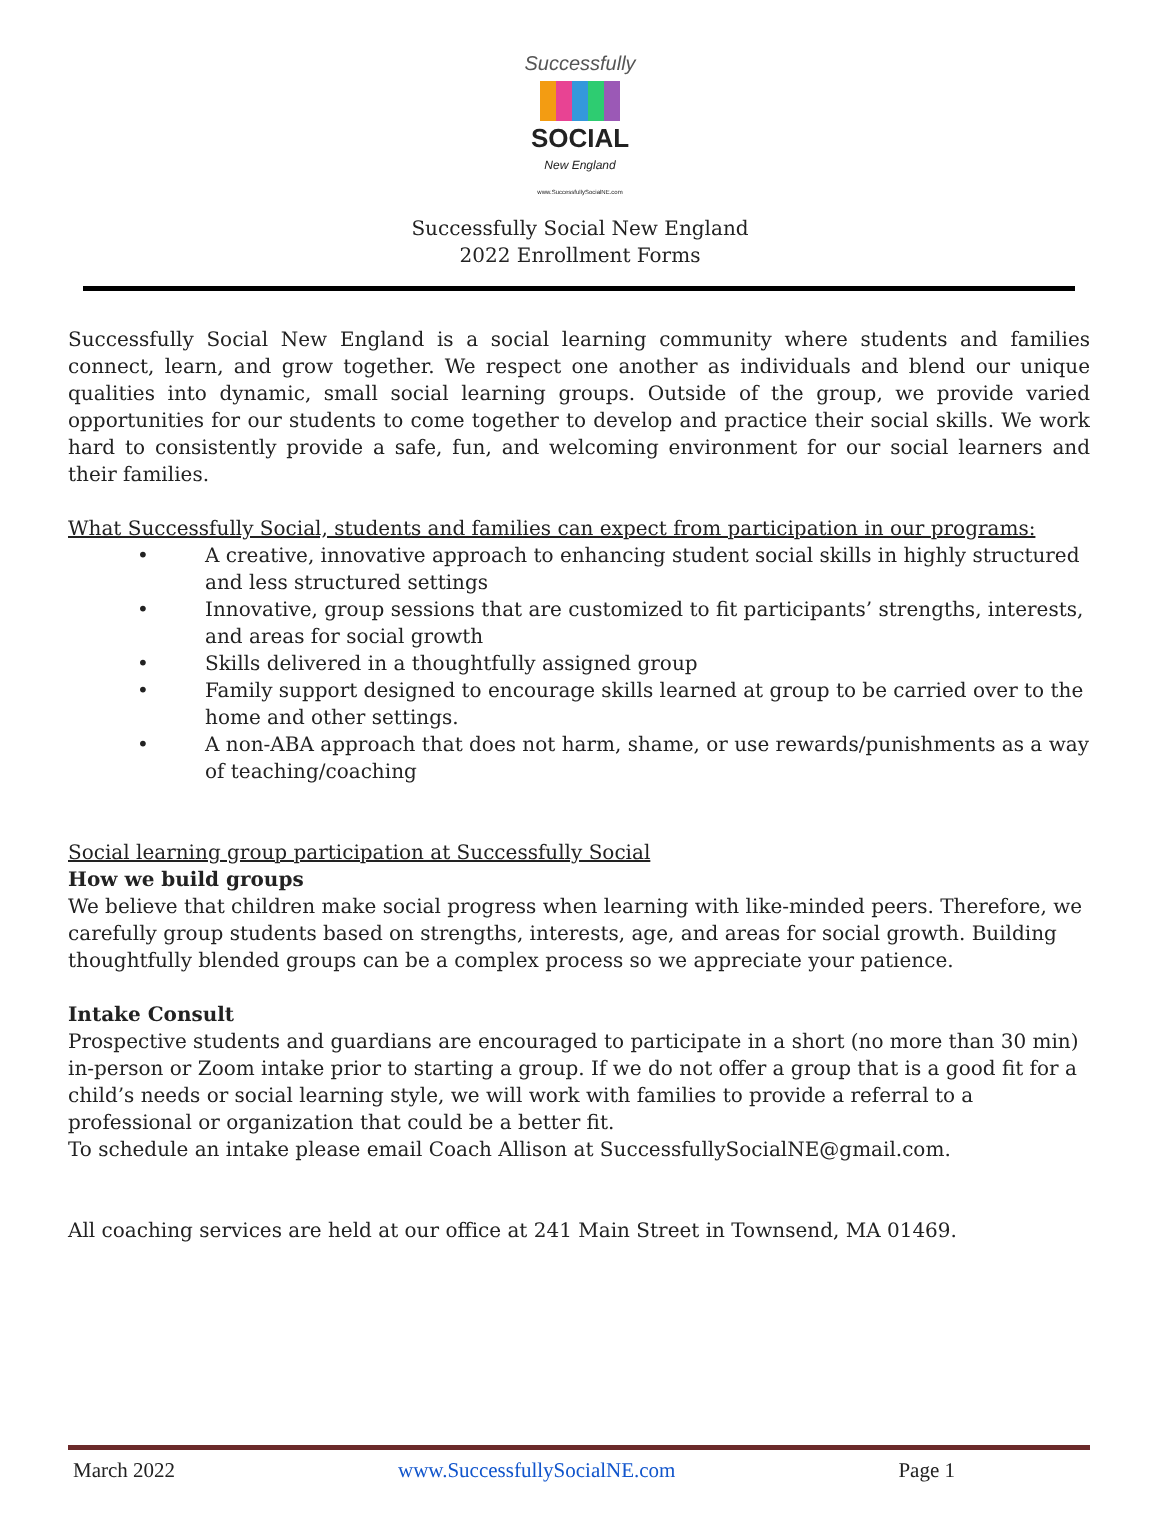Successfully
SOCIAL
New England
www.SuccessfullySocialNE.com
Successfully Social New England
2022 Enrollment Forms
Successfully Social New England is a social learning community where students and families connect, learn, and grow together. We respect one another as individuals and blend our unique qualities into dynamic, small social learning groups. Outside of the group, we provide varied opportunities for our students to come together to develop and practice their social skills. We work hard to consistently provide a safe, fun, and welcoming environment for our social learners and their families.
What Successfully Social, students and families can expect from participation in our programs:
• A creative, innovative approach to enhancing student social skills in highly structured and less structured settings
• Innovative, group sessions that are customized to fit participants’ strengths, interests, and areas for social growth
• Skills delivered in a thoughtfully assigned group
• Family support designed to encourage skills learned at group to be carried over to the home and other settings.
• A non-ABA approach that does not harm, shame, or use rewards/punishments as a way of teaching/coaching
Social learning group participation at Successfully Social
How we build groups
We believe that children make social progress when learning with like-minded peers. Therefore, we carefully group students based on strengths, interests, age, and areas for social growth. Building thoughtfully blended groups can be a complex process so we appreciate your patience.
Intake Consult
Prospective students and guardians are encouraged to participate in a short (no more than 30 min) in-person or Zoom intake prior to starting a group. If we do not offer a group that is a good fit for a child’s needs or social learning style, we will work with families to provide a referral to a professional or organization that could be a better fit.
To schedule an intake please email Coach Allison at SuccessfullySocialNE@gmail.com.
All coaching services are held at our office at 241 Main Street in Townsend, MA 01469.
March 2022 www.SuccessfullySocialNE.com Page 1